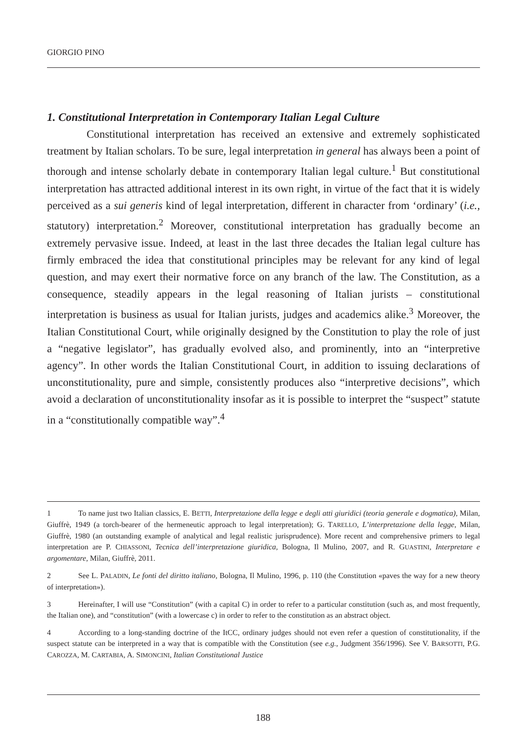GIORGIO PINO
1. Constitutional Interpretation in Contemporary Italian Legal Culture
Constitutional interpretation has received an extensive and extremely sophisticated treatment by Italian scholars. To be sure, legal interpretation in general has always been a point of thorough and intense scholarly debate in contemporary Italian legal culture.<sup>1</sup> But constitutional interpretation has attracted additional interest in its own right, in virtue of the fact that it is widely perceived as a sui generis kind of legal interpretation, different in character from ‘ordinary’ (i.e., statutory) interpretation.<sup>2</sup> Moreover, constitutional interpretation has gradually become an extremely pervasive issue. Indeed, at least in the last three decades the Italian legal culture has firmly embraced the idea that constitutional principles may be relevant for any kind of legal question, and may exert their normative force on any branch of the law. The Constitution, as a consequence, steadily appears in the legal reasoning of Italian jurists – constitutional interpretation is business as usual for Italian jurists, judges and academics alike.<sup>3</sup> Moreover, the Italian Constitutional Court, while originally designed by the Constitution to play the role of just a “negative legislator”, has gradually evolved also, and prominently, into an “interpretive agency”. In other words the Italian Constitutional Court, in addition to issuing declarations of unconstitutionality, pure and simple, consistently produces also “interpretive decisions”, which avoid a declaration of unconstitutionality insofar as it is possible to interpret the “suspect” statute in a “constitutionally compatible way”.<sup>4</sup>
1 To name just two Italian classics, E. BETTI, Interpretazione della legge e degli atti giuridici (teoria generale e dogmatica), Milan, Giuffrè, 1949 (a torch-bearer of the hermeneutic approach to legal interpretation); G. TARELLO, L’interpretazione della legge, Milan, Giuffrè, 1980 (an outstanding example of analytical and legal realistic jurisprudence). More recent and comprehensive primers to legal interpretation are P. CHIASSONI, Tecnica dell’interpretazione giuridica, Bologna, Il Mulino, 2007, and R. GUASTINI, Interpretare e argomentare, Milan, Giuffrè, 2011.
2 See L. PALADIN, Le fonti del diritto italiano, Bologna, Il Mulino, 1996, p. 110 (the Constitution «paves the way for a new theory of interpretation»).
3 Hereinafter, I will use “Constitution” (with a capital C) in order to refer to a particular constitution (such as, and most frequently, the Italian one), and “constitution” (with a lowercase c) in order to refer to the constitution as an abstract object.
4 According to a long-standing doctrine of the ItCC, ordinary judges should not even refer a question of constitutionality, if the suspect statute can be interpreted in a way that is compatible with the Constitution (see e.g., Judgment 356/1996). See V. BARSOTTI, P.G. CAROZZA, M. CARTABIA, A. SIMONCINI, Italian Constitutional Justice
188